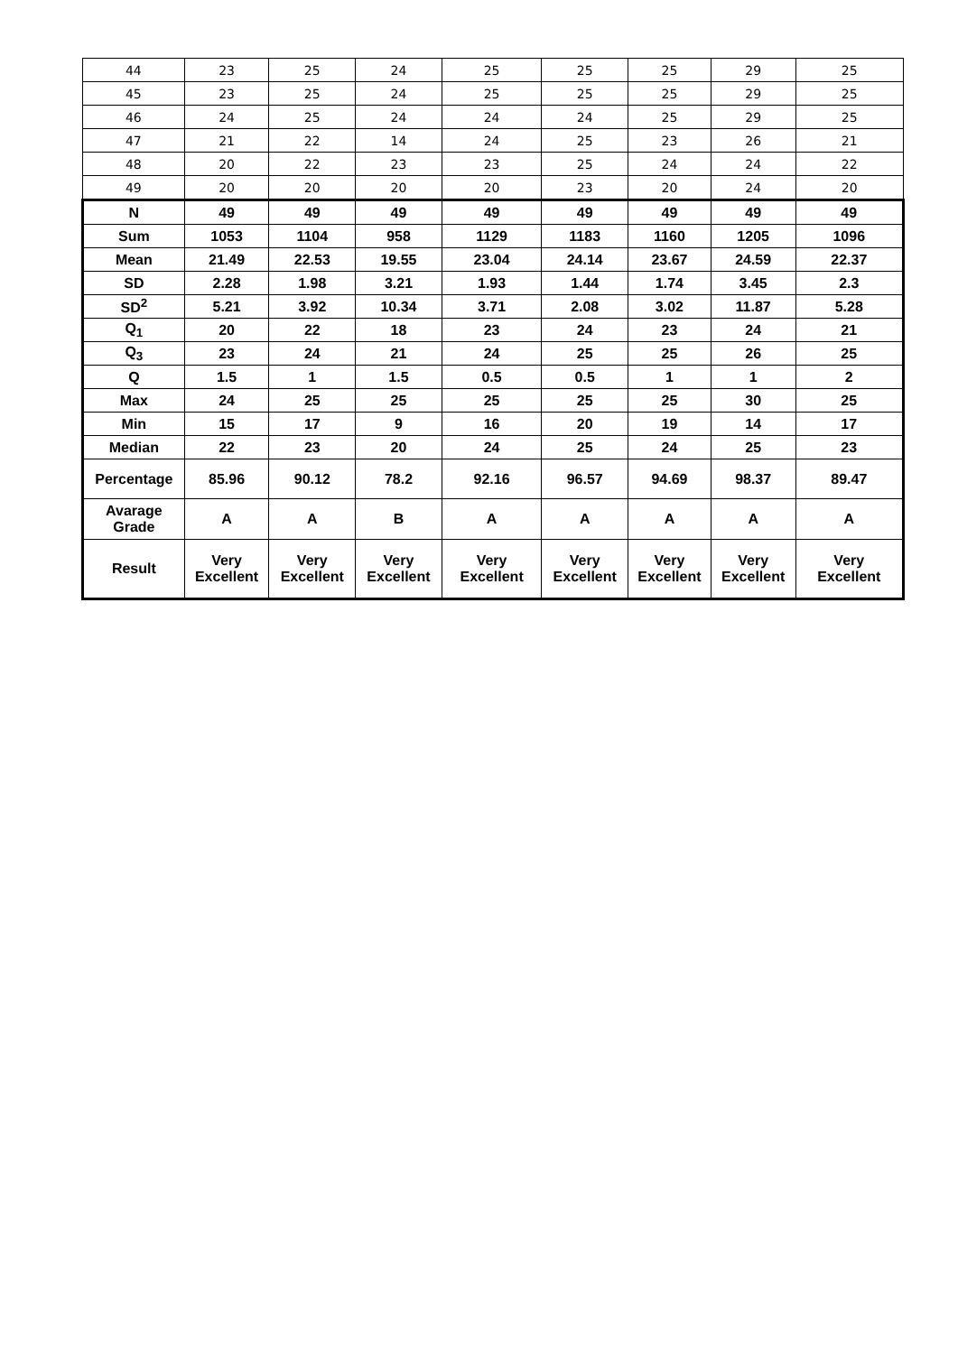| 44 | 23 | 25 | 24 | 25 | 25 | 25 | 29 | 25 |
| 45 | 23 | 25 | 24 | 25 | 25 | 25 | 29 | 25 |
| 46 | 24 | 25 | 24 | 24 | 24 | 25 | 29 | 25 |
| 47 | 21 | 22 | 14 | 24 | 25 | 23 | 26 | 21 |
| 48 | 20 | 22 | 23 | 23 | 25 | 24 | 24 | 22 |
| 49 | 20 | 20 | 20 | 20 | 23 | 20 | 24 | 20 |
| N | 49 | 49 | 49 | 49 | 49 | 49 | 49 | 49 |
| Sum | 1053 | 1104 | 958 | 1129 | 1183 | 1160 | 1205 | 1096 |
| Mean | 21.49 | 22.53 | 19.55 | 23.04 | 24.14 | 23.67 | 24.59 | 22.37 |
| SD | 2.28 | 1.98 | 3.21 | 1.93 | 1.44 | 1.74 | 3.45 | 2.3 |
| SD<sup>2</sup> | 5.21 | 3.92 | 10.34 | 3.71 | 2.08 | 3.02 | 11.87 | 5.28 |
| Q<sub>1</sub> | 20 | 22 | 18 | 23 | 24 | 23 | 24 | 21 |
| Q<sub>3</sub> | 23 | 24 | 21 | 24 | 25 | 25 | 26 | 25 |
| Q | 1.5 | 1 | 1.5 | 0.5 | 0.5 | 1 | 1 | 2 |
| Max | 24 | 25 | 25 | 25 | 25 | 25 | 30 | 25 |
| Min | 15 | 17 | 9 | 16 | 20 | 19 | 14 | 17 |
| Median | 22 | 23 | 20 | 24 | 25 | 24 | 25 | 23 |
| Percentage | 85.96 | 90.12 | 78.2 | 92.16 | 96.57 | 94.69 | 98.37 | 89.47 |
| Avarage Grade | A | A | B | A | A | A | A | A |
| Result | Very Excellent | Very Excellent | Very Excellent | Very Excellent | Very Excellent | Very Excellent | Very Excellent | Very Excellent |